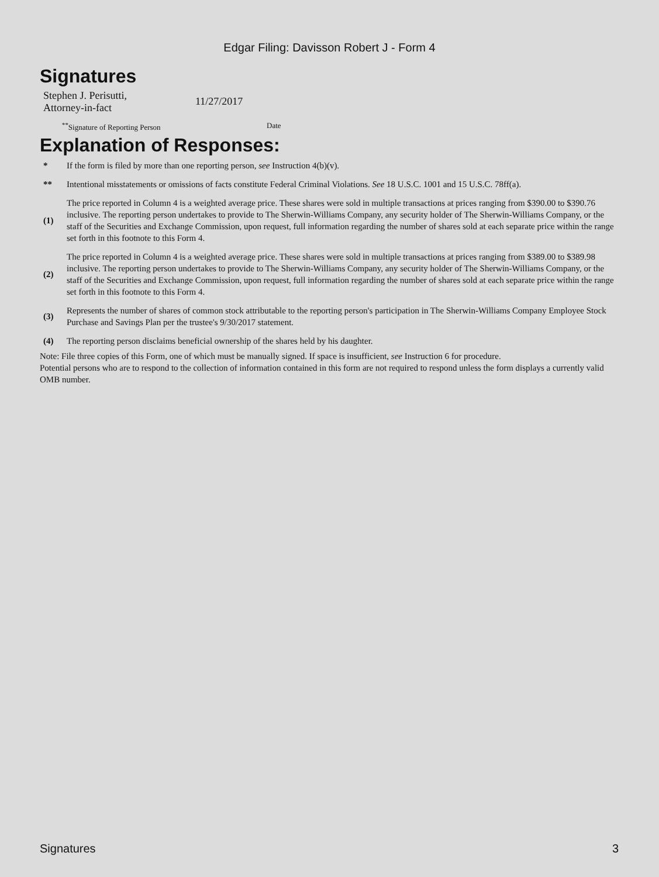Edgar Filing: Davisson Robert J - Form 4
Signatures
Stephen J. Perisutti,
Attorney-in-fact
11/27/2017
<sup>**</sup> Signature of Reporting Person Date
Explanation of Responses:
| * | If the form is filed by more than one reporting person, see Instruction 4(b)(v). |
| ** | Intentional misstatements or omissions of facts constitute Federal Criminal Violations. See 18 U.S.C. 1001 and 15 U.S.C. 78ff(a). |
| (1) | The price reported in Column 4 is a weighted average price. These shares were sold in multiple transactions at prices ranging from $390.00 to $390.76 inclusive. The reporting person undertakes to provide to The Sherwin-Williams Company, any security holder of The Sherwin-Williams Company, or the staff of the Securities and Exchange Commission, upon request, full information regarding the number of shares sold at each separate price within the range set forth in this footnote to this Form 4. |
| (2) | The price reported in Column 4 is a weighted average price. These shares were sold in multiple transactions at prices ranging from $389.00 to $389.98 inclusive. The reporting person undertakes to provide to The Sherwin-Williams Company, any security holder of The Sherwin-Williams Company, or the staff of the Securities and Exchange Commission, upon request, full information regarding the number of shares sold at each separate price within the range set forth in this footnote to this Form 4. |
| (3) | Represents the number of shares of common stock attributable to the reporting person's participation in The Sherwin-Williams Company Employee Stock Purchase and Savings Plan per the trustee's 9/30/2017 statement. |
| (4) | The reporting person disclaims beneficial ownership of the shares held by his daughter. |
Note: File three copies of this Form, one of which must be manually signed. If space is insufficient, see Instruction 6 for procedure.
Potential persons who are to respond to the collection of information contained in this form are not required to respond unless the form displays a currently valid OMB number.
Signatures 3